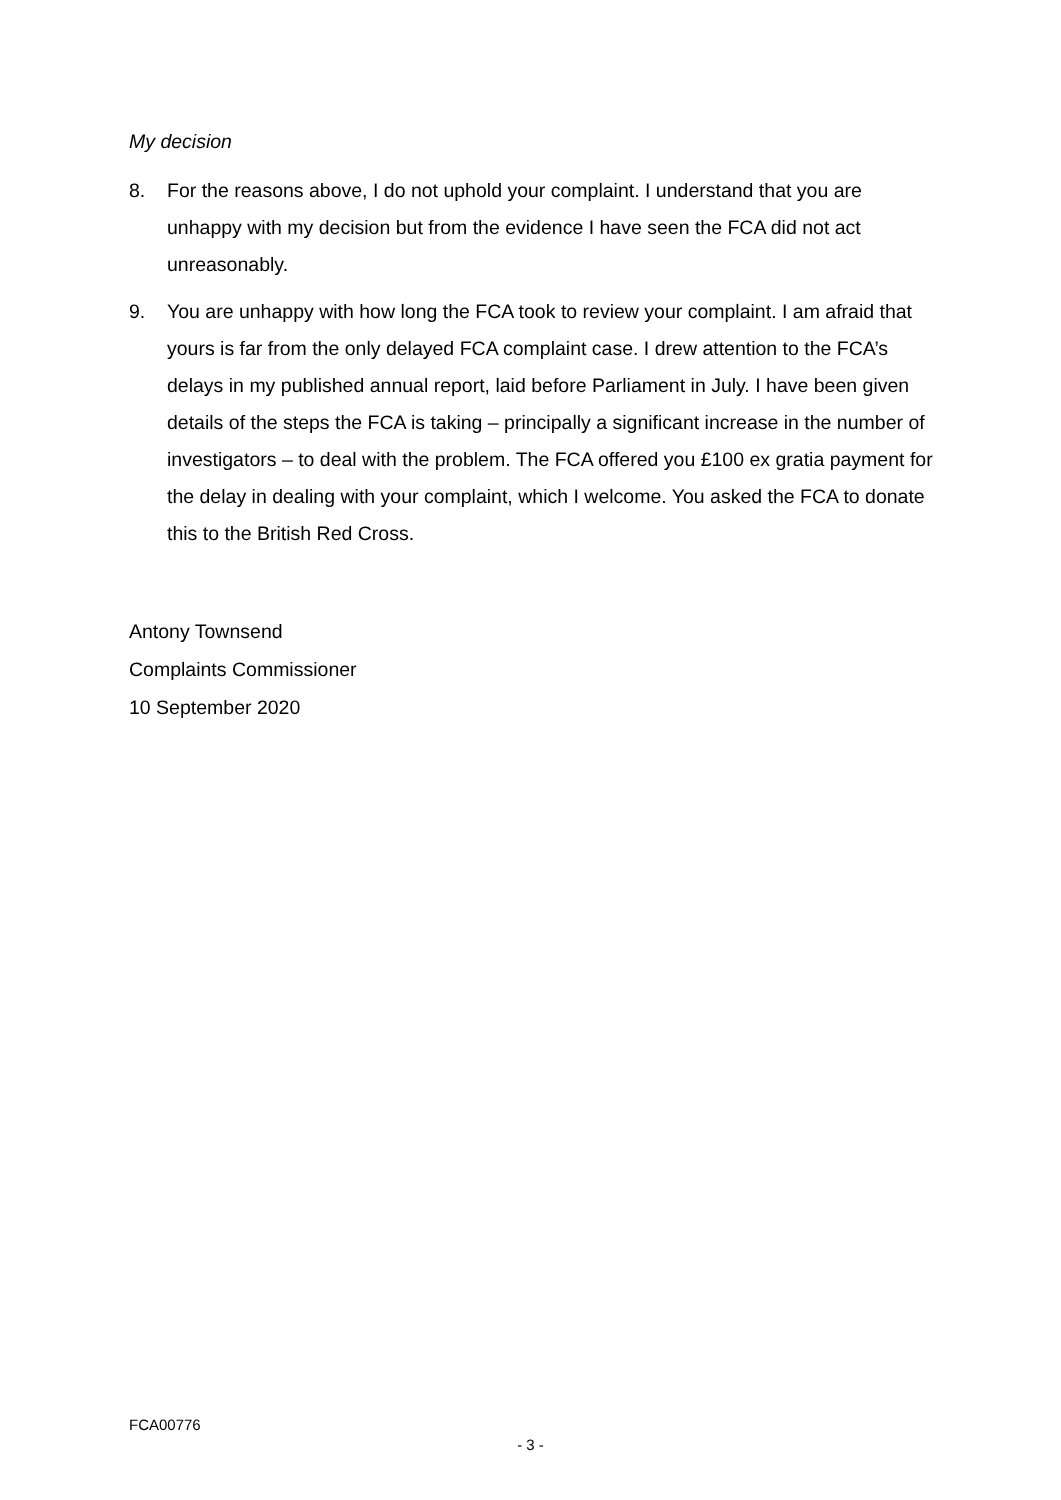My decision
8. For the reasons above, I do not uphold your complaint. I understand that you are unhappy with my decision but from the evidence I have seen the FCA did not act unreasonably.
9. You are unhappy with how long the FCA took to review your complaint. I am afraid that yours is far from the only delayed FCA complaint case. I drew attention to the FCA’s delays in my published annual report, laid before Parliament in July. I have been given details of the steps the FCA is taking – principally a significant increase in the number of investigators – to deal with the problem. The FCA offered you £100 ex gratia payment for the delay in dealing with your complaint, which I welcome. You asked the FCA to donate this to the British Red Cross.
Antony Townsend
Complaints Commissioner
10 September 2020
FCA00776
- 3 -